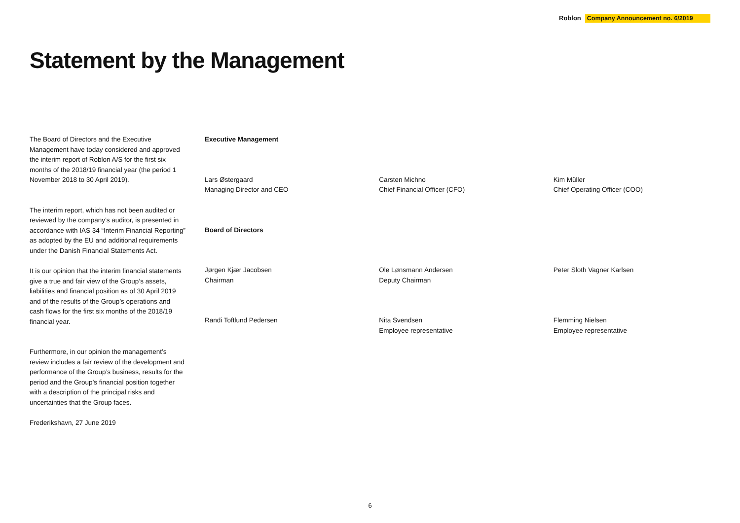Roblon Company Announcement no. 6/2019
Statement by the Management
The Board of Directors and the Executive Management have today considered and approved the interim report of Roblon A/S for the first six months of the 2018/19 financial year (the period 1 November 2018 to 30 April 2019).
The interim report, which has not been audited or reviewed by the company’s auditor, is presented in accordance with IAS 34 “Interim Financial Reporting” as adopted by the EU and additional requirements under the Danish Financial Statements Act.
It is our opinion that the interim financial statements give a true and fair view of the Group’s assets, liabilities and financial position as of 30 April 2019 and of the results of the Group’s operations and cash flows for the first six months of the 2018/19 financial year.
Furthermore, in our opinion the management’s review includes a fair review of the development and performance of the Group’s business, results for the period and the Group’s financial position together with a description of the principal risks and uncertainties that the Group faces.
Frederikshavn, 27 June 2019
Executive Management
Lars Østergaard
Managing Director and CEO
Carsten Michno
Chief Financial Officer (CFO)
Kim Müller
Chief Operating Officer (COO)
Board of Directors
Jørgen Kjær Jacobsen
Chairman
Ole Lønsmann Andersen
Deputy Chairman
Peter Sloth Vagner Karlsen
Randi Toftlund Pedersen Nita Svendsen
Employee representative
Flemming Nielsen
Employee representative
6